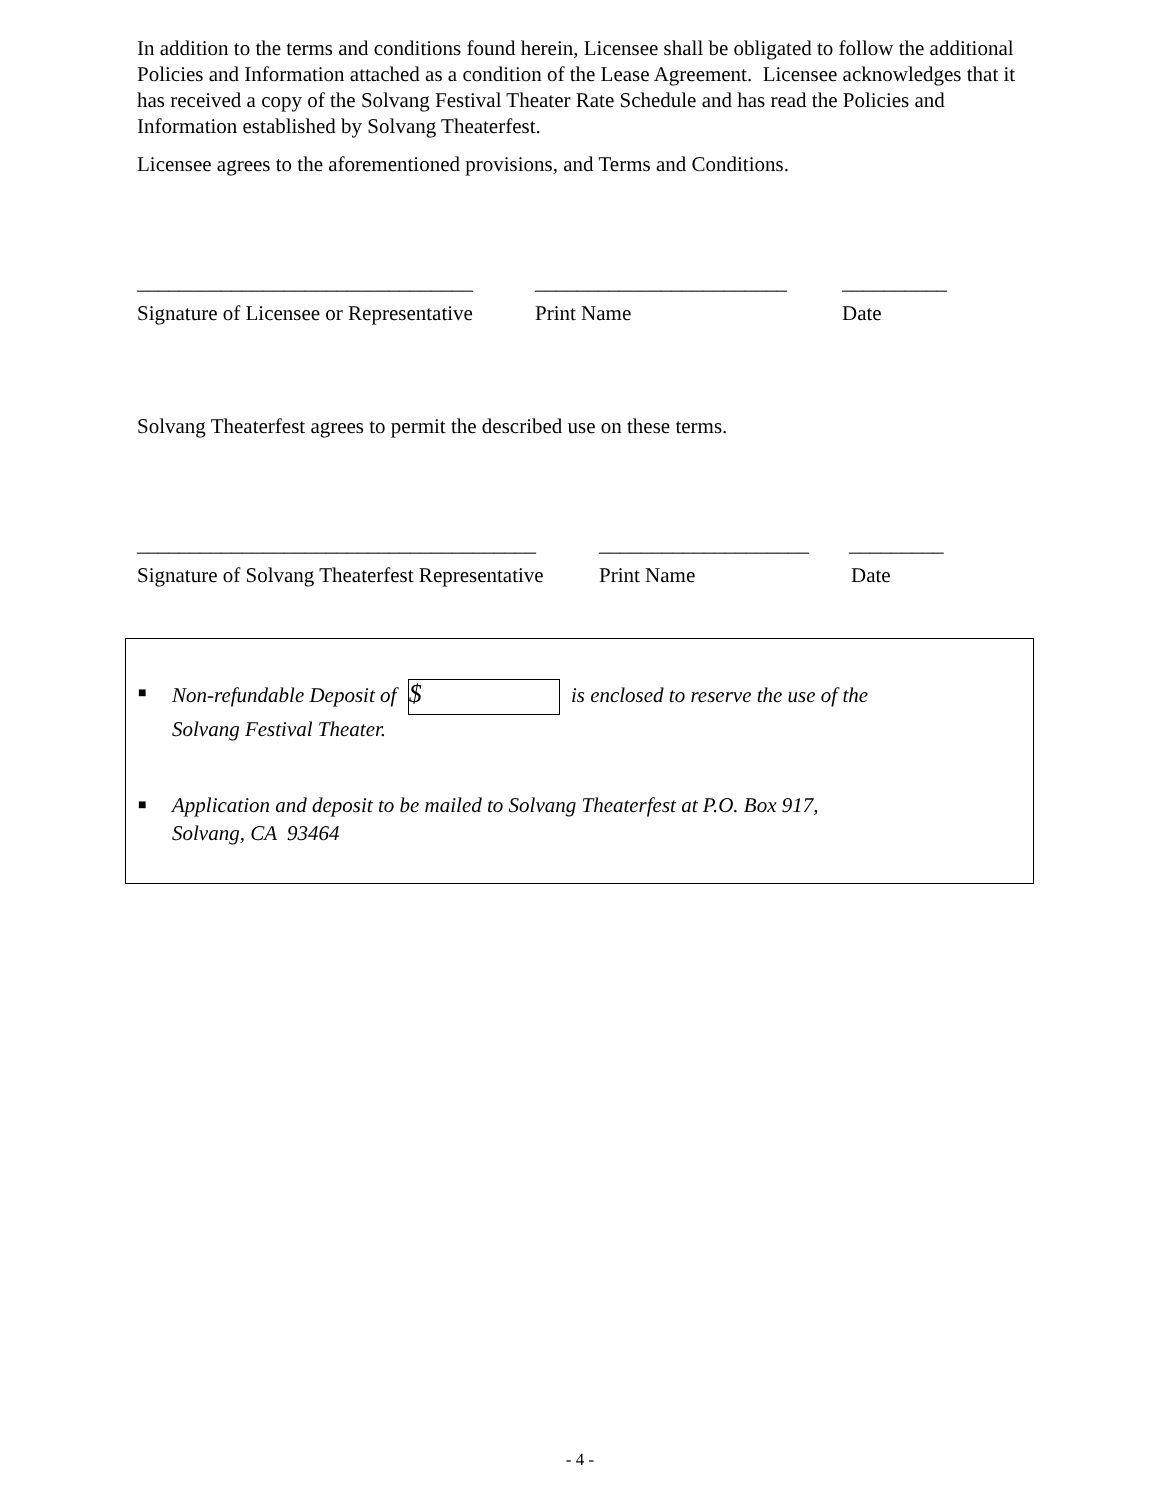In addition to the terms and conditions found herein, Licensee shall be obligated to follow the additional Policies and Information attached as a condition of the Lease Agreement. Licensee acknowledges that it has received a copy of the Solvang Festival Theater Rate Schedule and has read the Policies and Information established by Solvang Theaterfest.
Licensee agrees to the aforementioned provisions, and Terms and Conditions.
________________________________ ________________________ __________
Signature of Licensee or Representative Print Name Date
Solvang Theaterfest agrees to permit the described use on these terms.
______________________________________ ____________________ _________
Signature of Solvang Theaterfest Representative Print Name Date
■ Non-refundable Deposit of $ is enclosed to reserve the use of the
Solvang Festival Theater.
■ Application and deposit to be mailed to Solvang Theaterfest at P.O. Box 917,
Solvang, CA 93464
- 4 -